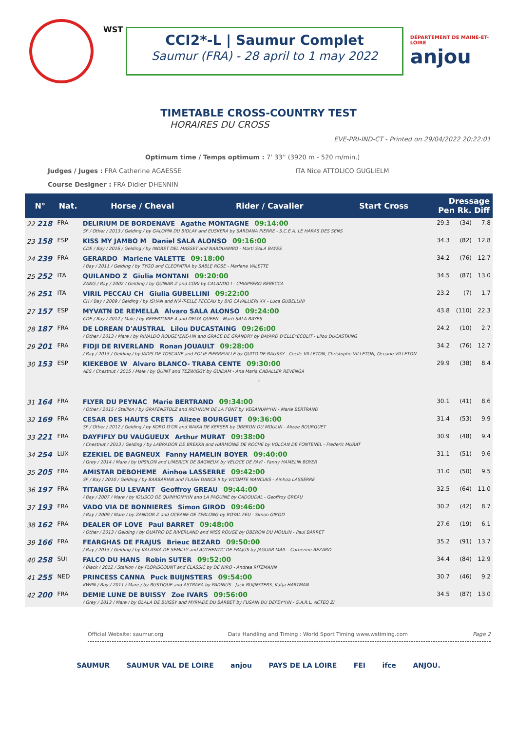WST
CCI2*-L | Saumur Complet
Saumur (FRA) - 28 april to 1 may 2022
DÉPARTEMENT DE MAINE-ET-LOIRE
anjou
TIMETABLE CROSS-COUNTRY TEST
HORAIRES DU CROSS
EVE-PRI-IND-CT - Printed on 29/04/2022 20:22:01
Optimum time / Temps optimum : 7' 33'' (3920 m - 520 m/min.)
Judges / Juges : FRA Catherine AGAESSE ITA Nice ATTOLICO GUGLIELM
Course Designer : FRA Didier DHENNIN
| N° | Nat. | Horse / Cheval | Rider / Cavalier | Start Cross | Dressage Pen Rk. Diff | | |
| --- | --- | --- | --- | --- | --- | --- | --- |
| 22 218 | FRA | DELIRIUM DE BORDENAVE Agathe MONTAGNE 09:14:00 SF / Other / 2013 / Gelding / by GALOPIN DU BIOLAY and EUSKERA by SARDANA PIERRE - S.C.E.A. LE HARAS DES SENS | | | 29.3 | (34) | 7.8 |
| 23 158 | ESP | KISS MY JAMBO M Daniel SALA ALONSO 09:16:00 CDE / Bay / 2016 / Gelding / by INDRET DEL MASSET and NARDUAMBO - Marti SALA BAYES | | | 34.3 | (82) | 12.8 |
| 24 239 | FRA | GERARDO Marlene VALETTE 09:18:00 / Bay / 2011 / Gelding / by TYGO and CLEOPATRA by SABLE ROSE - Marlene VALETTE | | | 34.2 | (76) | 12.7 |
| 25 252 | ITA | QUILANDO Z Giulia MONTANI 09:20:00 ZANG / Bay / 2002 / Gelding / by QUINAR Z and CORI by CALANDO I - CHIAPPERO REBECCA | | | 34.5 | (87) | 13.0 |
| 26 251 | ITA | VIRIL PECCAU CH Giulia GUBELLINI 09:22:00 CH / Bay / 2009 / Gelding / by ISHAN and N'A-T-ELLE PECCAU by BIG CAVALLIERI XX - Luca GUBELLINI | | | 23.2 | (7) | 1.7 |
| 27 157 | ESP | MYVATN DE REMELLA Alvaro SALA ALONSO 09:24:00 CDE / Bay / 2012 / Male / by REPERTOIRE 4 and DELTA QUEEN - Marti SALA BAYES | | | 43.8 | (110) | 22.3 |
| 28 187 | FRA | DE LOREAN D'AUSTRAL Lilou DUCASTAING 09:26:00 / Other / 2013 / Mare / by RINALDO ROUGE*ENE-HN and GRACE DE GRANDRY by BAYARD D'ELLE*ECOLIT - Lilou DUCASTAING | | | 24.2 | (10) | 2.7 |
| 29 201 | FRA | FIDJI DE RIVERLAND Ronan JOUAULT 09:28:00 / Bay / 2015 / Gelding / by JADIS DE TOSCANE and FOLIE PIERREVILLE by QUITO DE BAUSSY - Cecile VILLETON, Christophe VILLETON, Oceane VILLETON | | | 34.2 | (76) | 12.7 |
| 30 153 | ESP | KIEKEBOE W Alvaro BLANCO- TRABA CENTE 09:30:00 AES / Chestnut / 2015 / Male / by QUINT and TEZWIGGY by GUIDAM - Ana Maria CABALLER REVENGA | | | 29.9 | (38) | 8.4 |
| - | | | | | | | |
| 31 164 | FRA | FLYER DU PEYNAC Marie BERTRAND 09:34:00 / Other / 2015 / Stallion / by GRAFENSTOLZ and IRCHNUM DE LA FONT by VEGANUM*HN - Marie BERTRAND | | | 30.1 | (41) | 8.6 |
| 32 169 | FRA | CESAR DES HAUTS CRETS Alizee BOURGUET 09:36:00 SF / Other / 2012 / Gelding / by KORO D'OR and NAIKA DE KERSER by OBERON DU MOULIN - Alizee BOURGUET | | | 31.4 | (53) | 9.9 |
| 33 221 | FRA | DAYFIFLY DU VAUGUEUX Arthur MURAT 09:38:00 / Chestnut / 2013 / Gelding / by LABRADOR DE BREKKA and HARMONIE DE ROCHE by VOLCAN DE FONTENEL - Frederic MURAT | | | 30.9 | (48) | 9.4 |
| 34 254 | LUX | EZEKIEL DE BAGNEUX Fanny HAMELIN BOYER 09:40:00 / Grey / 2014 / Mare / by UPSILON and LIMERICK DE BAGNEUX by VELOCE DE FAVI - Fanny HAMELIN BOYER | | | 31.1 | (51) | 9.6 |
| 35 205 | FRA | AMISTAR DEBOHEME Ainhoa LASSERRE 09:42:00 SF / Bay / 2010 / Gelding / by BARBARIAN and FLASH DANCE II by VICOMTE MANCIAIS - Ainhoa LASSERRE | | | 31.0 | (50) | 9.5 |
| 36 197 | FRA | TITANGE DU LEVANT Geoffroy GREAU 09:44:00 / Bay / 2007 / Mare / by IOLISCO DE QUINHON*HN and LA PAQUINE by CADOUDAL - Geoffroy GREAU | | | 32.5 | (64) | 11.0 |
| 37 193 | FRA | VADO VIA DE BONNIERES Simon GIROD 09:46:00 / Bay / 2009 / Mare / by ZANDOR Z and OCEANE DE TERLONG by ROYAL FEU - Simon GIROD | | | 30.2 | (42) | 8.7 |
| 38 162 | FRA | DEALER OF LOVE Paul BARRET 09:48:00 / Other / 2013 / Gelding / by QUATRO DE RIVERLAND and MISS ROUGE by OBERON DU MOULIN - Paul BARRET | | | 27.6 | (19) | 6.1 |
| 39 166 | FRA | FEARGHAS DE FRAJUS Brieuc BEZARD 09:50:00 / Bay / 2015 / Gelding / by KALASKA DE SEMILLY and AUTHENTIC DE FRAJUS by JAGUAR MAIL - Catherine BEZARD | | | 35.2 | (91) | 13.7 |
| 40 258 | SUI | FALCO DU HANS Robin SUTER 09:52:00 / Black / 2012 / Stallion / by FLORISCOUNT and CLASSIC by DE NIRO - Andrea RITZMANN | | | 34.4 | (84) | 12.9 |
| 41 255 | NED | PRINCESS CANNA Puck BUIJNSTERS 09:54:00 KWPN / Bay / 2011 / Mare / by BUSTIQUE and ASTRAEA by PADINUS - Jack BUIJNSTERS, Katja HARTMAN | | | 30.7 | (46) | 9.2 |
| 42 200 | FRA | DEMIE LUNE DE BUISSY Zoe IVARS 09:56:00 / Grey / 2013 / Mare / by OLALA DE BUISSY and MYRIADE DU BARBET by FUSAIN DU DEFEY*HN - S.A.R.L. ACTEQ ZI | | | 34.5 | (87) | 13.0 |
Official Website: saumur.org Data Handling and Timing : World Sport Timing www.wstiming.com Page 2
SAUMUR SAUMUR VAL DE LOIRE anjou PAYS DE LA LOIRE FEI ifce ANJOU.